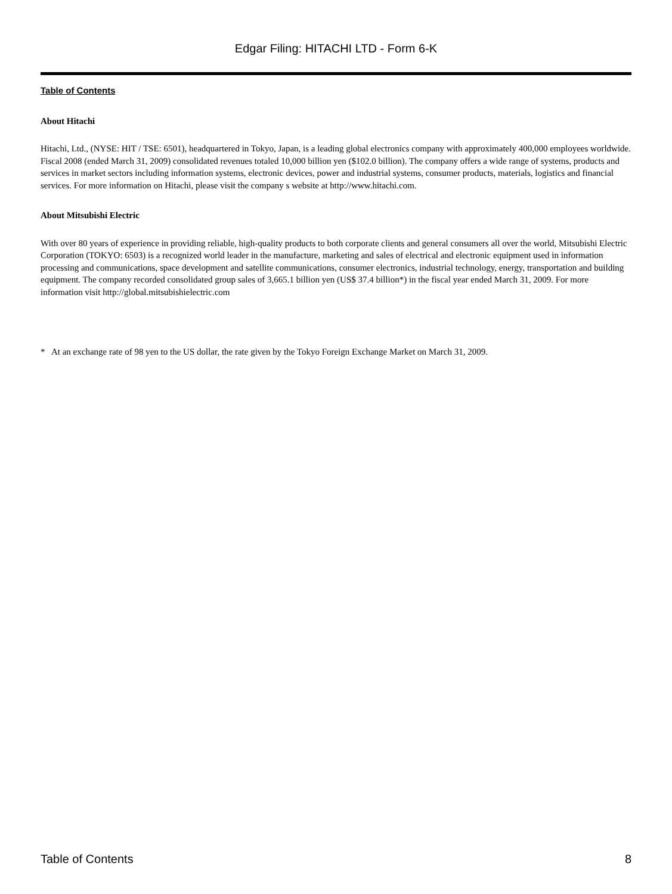Edgar Filing: HITACHI LTD - Form 6-K
Table of Contents
About Hitachi
Hitachi, Ltd., (NYSE: HIT / TSE: 6501), headquartered in Tokyo, Japan, is a leading global electronics company with approximately 400,000 employees worldwide. Fiscal 2008 (ended March 31, 2009) consolidated revenues totaled 10,000 billion yen ($102.0 billion). The company offers a wide range of systems, products and services in market sectors including information systems, electronic devices, power and industrial systems, consumer products, materials, logistics and financial services. For more information on Hitachi, please visit the company s website at http://www.hitachi.com.
About Mitsubishi Electric
With over 80 years of experience in providing reliable, high-quality products to both corporate clients and general consumers all over the world, Mitsubishi Electric Corporation (TOKYO: 6503) is a recognized world leader in the manufacture, marketing and sales of electrical and electronic equipment used in information processing and communications, space development and satellite communications, consumer electronics, industrial technology, energy, transportation and building equipment. The company recorded consolidated group sales of 3,665.1 billion yen (US$ 37.4 billion*) in the fiscal year ended March 31, 2009. For more information visit http://global.mitsubishielectric.com
* At an exchange rate of 98 yen to the US dollar, the rate given by the Tokyo Foreign Exchange Market on March 31, 2009.
Table of Contents 8